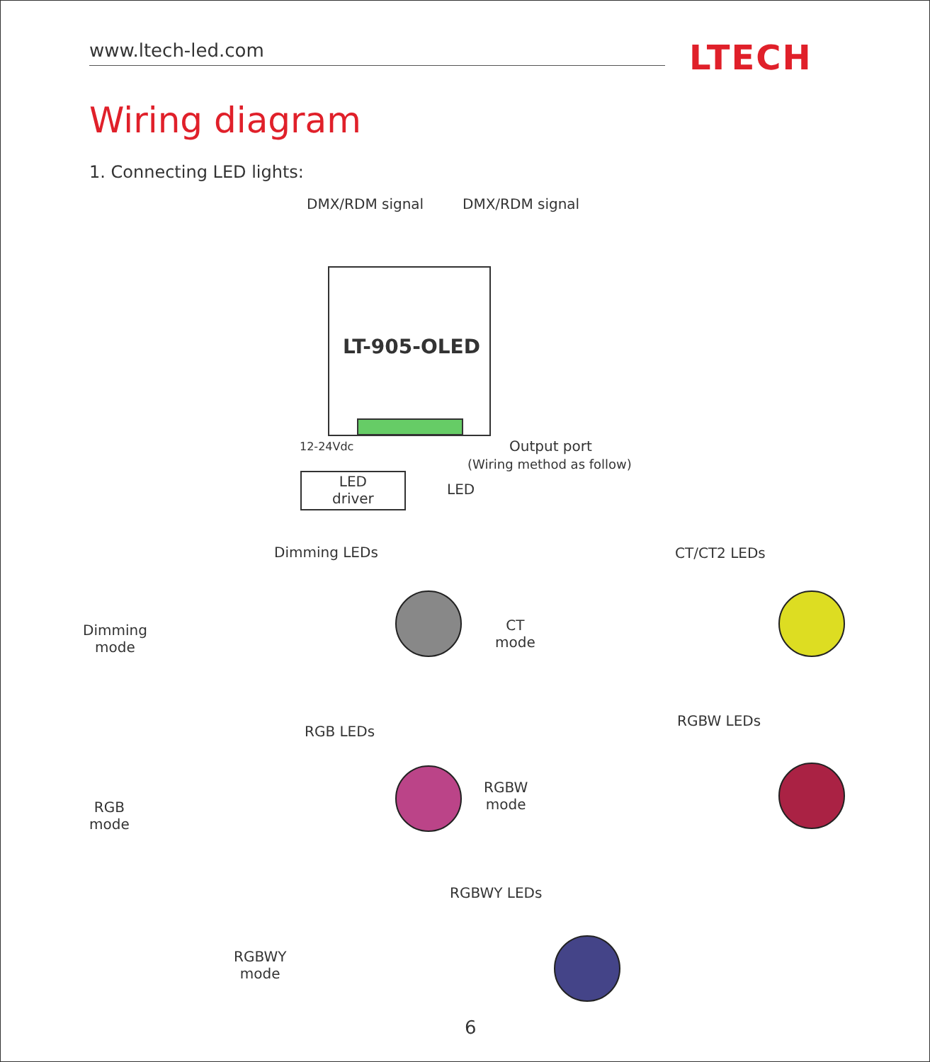www.ltech-led.com LTECH
Wiring diagram
1. Connecting LED lights:
DMX/RDM signal DMX/RDM signal
LT-905-OLED
12-24Vdc Output port
(Wiring method as follow)
LED
driver
LED
Dimming LEDs
Dimming
mode
CT/CT2 LEDs
CT
mode
RGB LEDs
RGB
mode
RGBW LEDs
RGBW
mode
RGBWY LEDs
RGBWY
mode
6